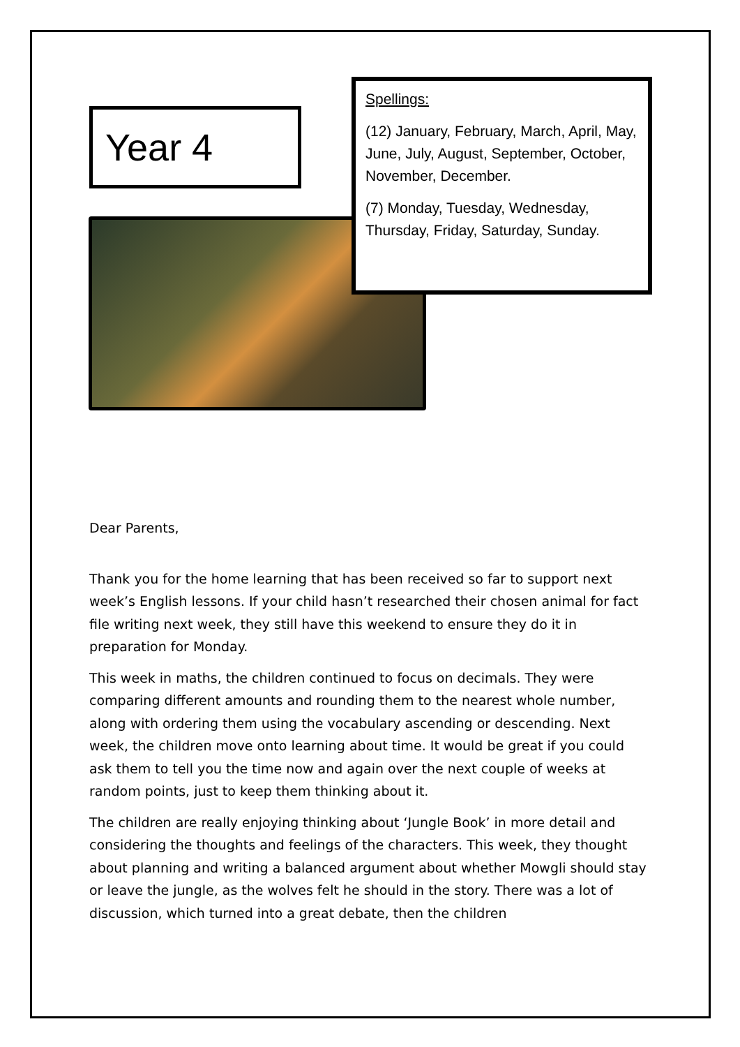Year 4
Spellings:
(12) January, February, March, April, May, June, July, August, September, October, November, December.
(7) Monday, Tuesday, Wednesday, Thursday, Friday, Saturday, Sunday.
Dear Parents,
Thank you for the home learning that has been received so far to support next week’s English lessons. If your child hasn’t researched their chosen animal for fact file writing next week, they still have this weekend to ensure they do it in preparation for Monday.
This week in maths, the children continued to focus on decimals. They were comparing different amounts and rounding them to the nearest whole number, along with ordering them using the vocabulary ascending or descending. Next week, the children move onto learning about time. It would be great if you could ask them to tell you the time now and again over the next couple of weeks at random points, just to keep them thinking about it.
The children are really enjoying thinking about ‘Jungle Book’ in more detail and considering the thoughts and feelings of the characters. This week, they thought about planning and writing a balanced argument about whether Mowgli should stay or leave the jungle, as the wolves felt he should in the story. There was a lot of discussion, which turned into a great debate, then the children